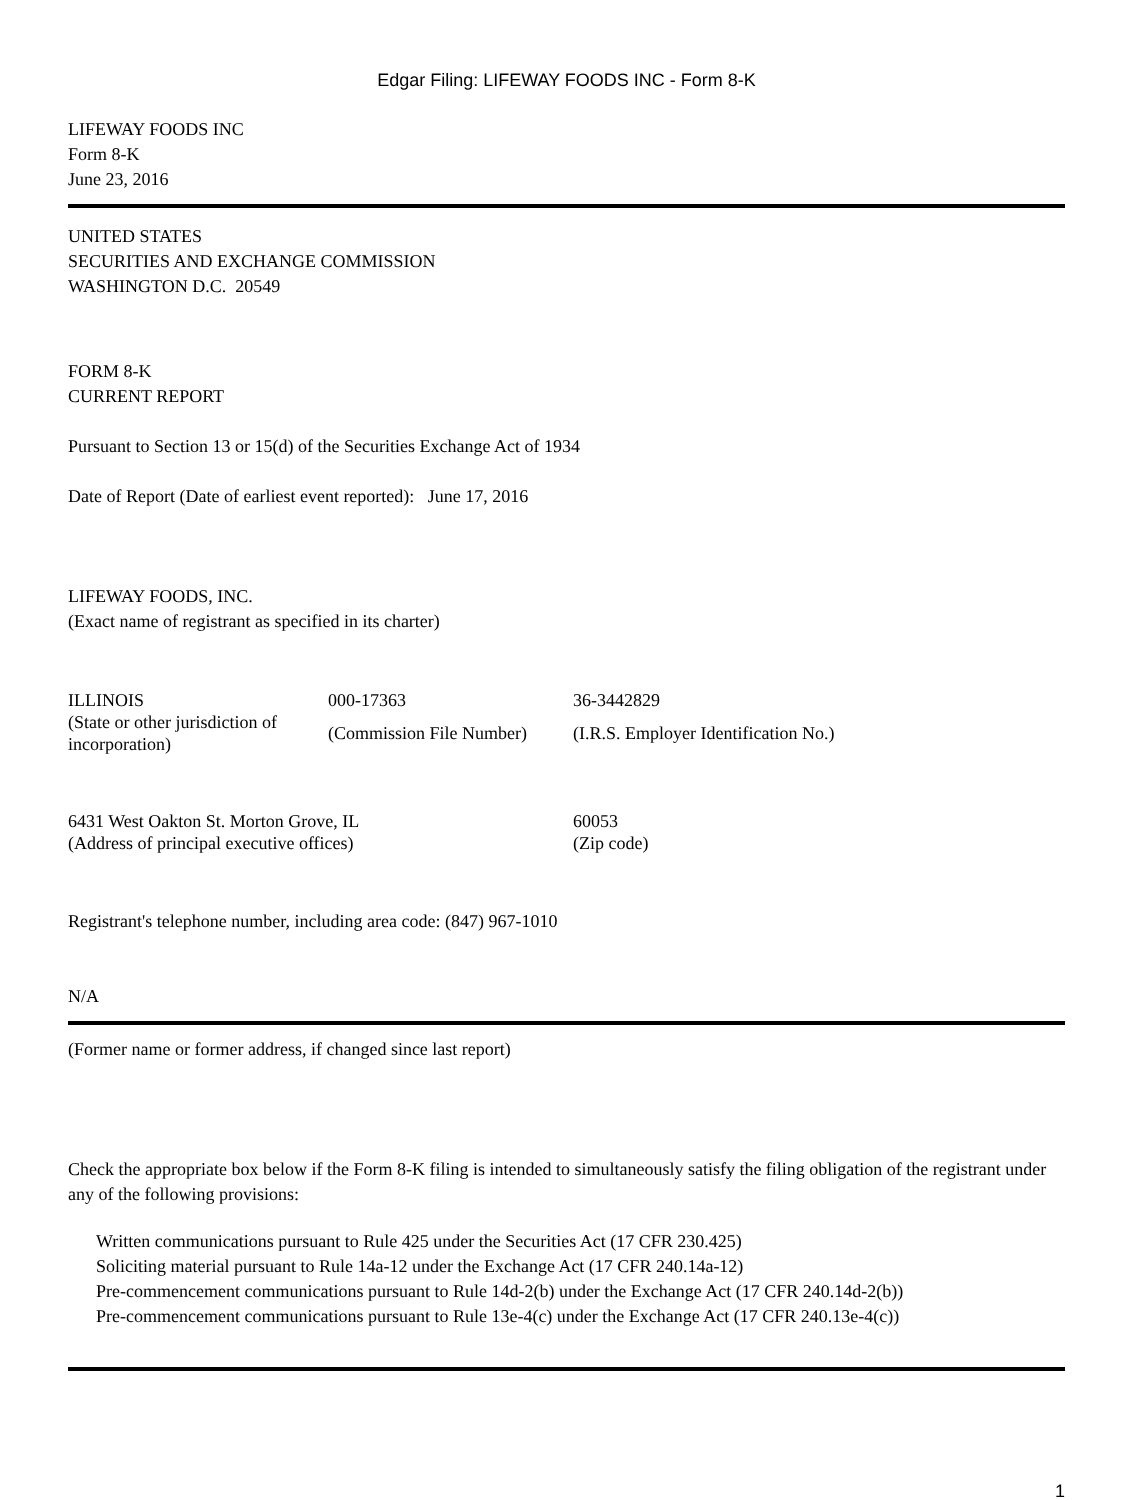Edgar Filing: LIFEWAY FOODS INC - Form 8-K
LIFEWAY FOODS INC
Form 8-K
June 23, 2016
UNITED STATES
SECURITIES AND EXCHANGE COMMISSION
WASHINGTON D.C. 20549
FORM 8-K
CURRENT REPORT
Pursuant to Section 13 or 15(d) of the Securities Exchange Act of 1934
Date of Report (Date of earliest event reported): June 17, 2016
LIFEWAY FOODS, INC.
(Exact name of registrant as specified in its charter)
| ILLINOIS | 000-17363 | 36-3442829 |
| (State or other jurisdiction of incorporation) | (Commission File Number) | (I.R.S. Employer Identification No.) |
| 6431 West Oakton St. Morton Grove, IL | 60053 |
| (Address of principal executive offices) | (Zip code) |
Registrant's telephone number, including area code: (847) 967-1010
N/A
(Former name or former address, if changed since last report)
Check the appropriate box below if the Form 8-K filing is intended to simultaneously satisfy the filing obligation of the registrant under any of the following provisions:
Written communications pursuant to Rule 425 under the Securities Act (17 CFR 230.425)
Soliciting material pursuant to Rule 14a-12 under the Exchange Act (17 CFR 240.14a-12)
Pre-commencement communications pursuant to Rule 14d-2(b) under the Exchange Act (17 CFR 240.14d-2(b))
Pre-commencement communications pursuant to Rule 13e-4(c) under the Exchange Act (17 CFR 240.13e-4(c))
1